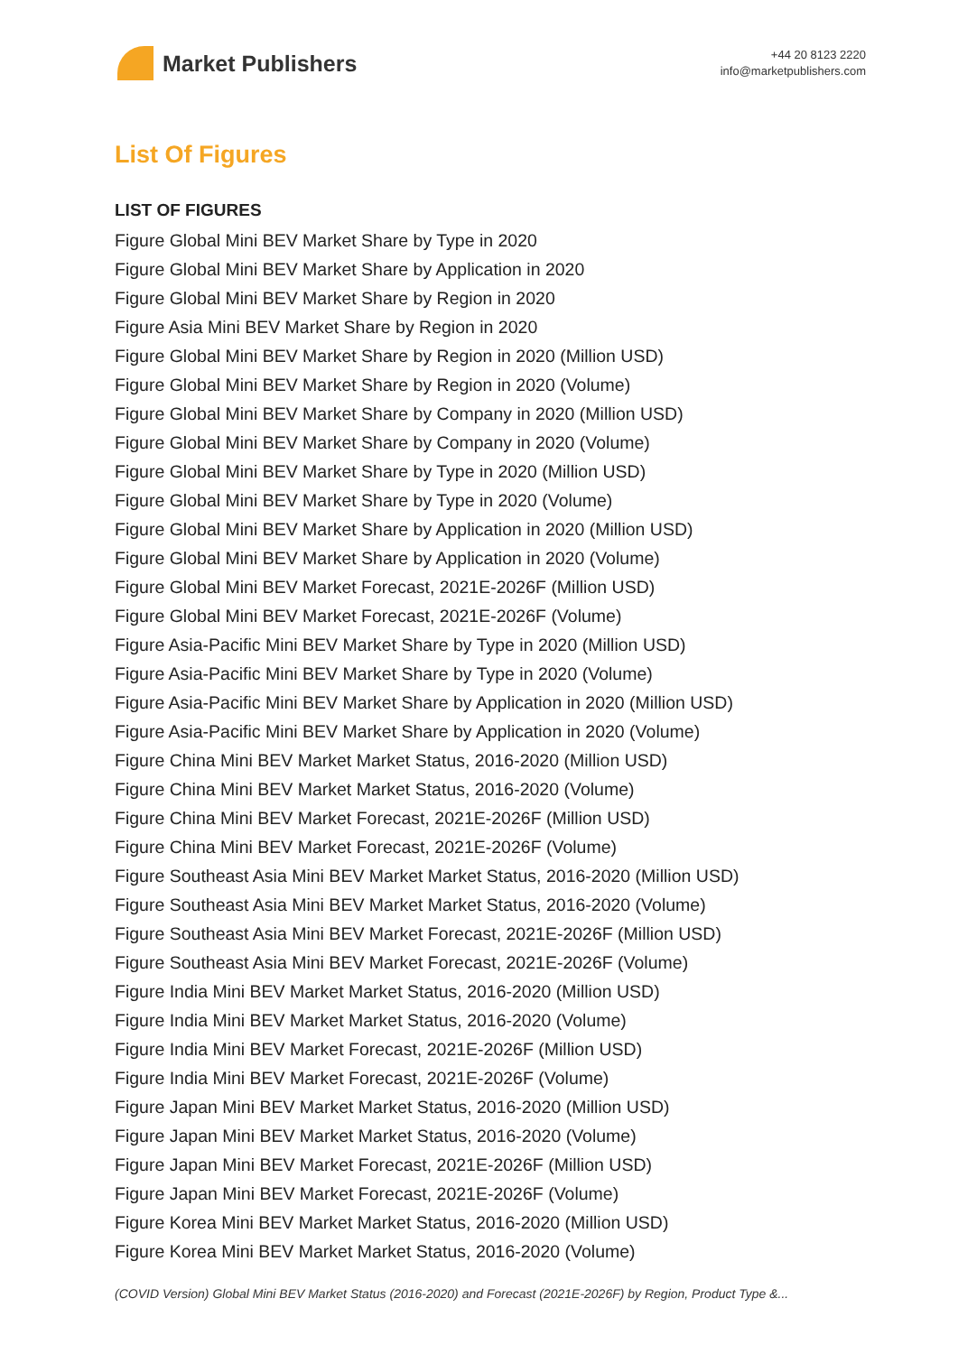Market Publishers
+44 20 8123 2220
info@marketpublishers.com
List Of Figures
LIST OF FIGURES
Figure Global Mini BEV Market Share by Type in 2020
Figure Global Mini BEV Market Share by Application in 2020
Figure Global Mini BEV Market Share by Region in 2020
Figure Asia Mini BEV Market Share by Region in 2020
Figure Global Mini BEV Market Share by Region in 2020 (Million USD)
Figure Global Mini BEV Market Share by Region in 2020 (Volume)
Figure Global Mini BEV Market Share by Company in 2020 (Million USD)
Figure Global Mini BEV Market Share by Company in 2020 (Volume)
Figure Global Mini BEV Market Share by Type in 2020 (Million USD)
Figure Global Mini BEV Market Share by Type in 2020 (Volume)
Figure Global Mini BEV Market Share by Application in 2020 (Million USD)
Figure Global Mini BEV Market Share by Application in 2020 (Volume)
Figure Global Mini BEV Market Forecast, 2021E-2026F (Million USD)
Figure Global Mini BEV Market Forecast, 2021E-2026F (Volume)
Figure Asia-Pacific Mini BEV Market Share by Type in 2020 (Million USD)
Figure Asia-Pacific Mini BEV Market Share by Type in 2020 (Volume)
Figure Asia-Pacific Mini BEV Market Share by Application in 2020 (Million USD)
Figure Asia-Pacific Mini BEV Market Share by Application in 2020 (Volume)
Figure China Mini BEV Market Market Status, 2016-2020 (Million USD)
Figure China Mini BEV Market Market Status, 2016-2020 (Volume)
Figure China Mini BEV Market Forecast, 2021E-2026F (Million USD)
Figure China Mini BEV Market Forecast, 2021E-2026F (Volume)
Figure Southeast Asia Mini BEV Market Market Status, 2016-2020 (Million USD)
Figure Southeast Asia Mini BEV Market Market Status, 2016-2020 (Volume)
Figure Southeast Asia Mini BEV Market Forecast, 2021E-2026F (Million USD)
Figure Southeast Asia Mini BEV Market Forecast, 2021E-2026F (Volume)
Figure India Mini BEV Market Market Status, 2016-2020 (Million USD)
Figure India Mini BEV Market Market Status, 2016-2020 (Volume)
Figure India Mini BEV Market Forecast, 2021E-2026F (Million USD)
Figure India Mini BEV Market Forecast, 2021E-2026F (Volume)
Figure Japan Mini BEV Market Market Status, 2016-2020 (Million USD)
Figure Japan Mini BEV Market Market Status, 2016-2020 (Volume)
Figure Japan Mini BEV Market Forecast, 2021E-2026F (Million USD)
Figure Japan Mini BEV Market Forecast, 2021E-2026F (Volume)
Figure Korea Mini BEV Market Market Status, 2016-2020 (Million USD)
Figure Korea Mini BEV Market Market Status, 2016-2020 (Volume)
(COVID Version) Global Mini BEV Market Status (2016-2020) and Forecast (2021E-2026F) by Region, Product Type &...